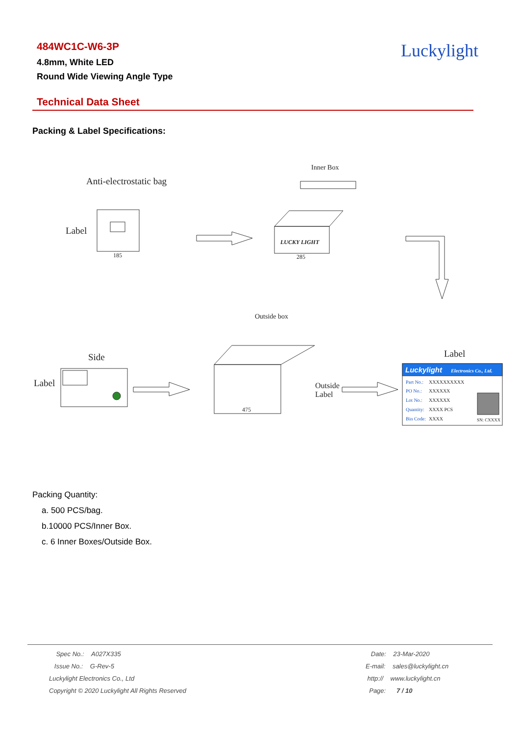484WC1C-W6-3P
4.8mm, White LED
Round Wide Viewing Angle Type
Luckylight
Technical Data Sheet
Packing & Label Specifications:
Anti-electrostatic bag
Label
185
Inner Box
LUCKY LIGHT
285
Outside box
Side
Label
475
Outside
Label
Label
Luckylight
Electronics Co., Ltd.
Part No.:
PO No.:
Lot No.:
Quantity:
Bin Code:
XXXXXXXXXX
XXXXXX
XXXXXX
XXXX PCS
XXXX
SN: CXXXX
Packing Quantity:
a. 500 PCS/bag.
b.10000 PCS/Inner Box.
c. 6 Inner Boxes/Outside Box.
Spec No.: A027X335
Issue No.: G-Rev-5
Luckylight Electronics Co., Ltd
Copyright © 2020 Luckylight All Rights Reserved
Date: 23-Mar-2020
E-mail: sales@luckylight.cn
http:// www.luckylight.cn
Page: 7 / 10